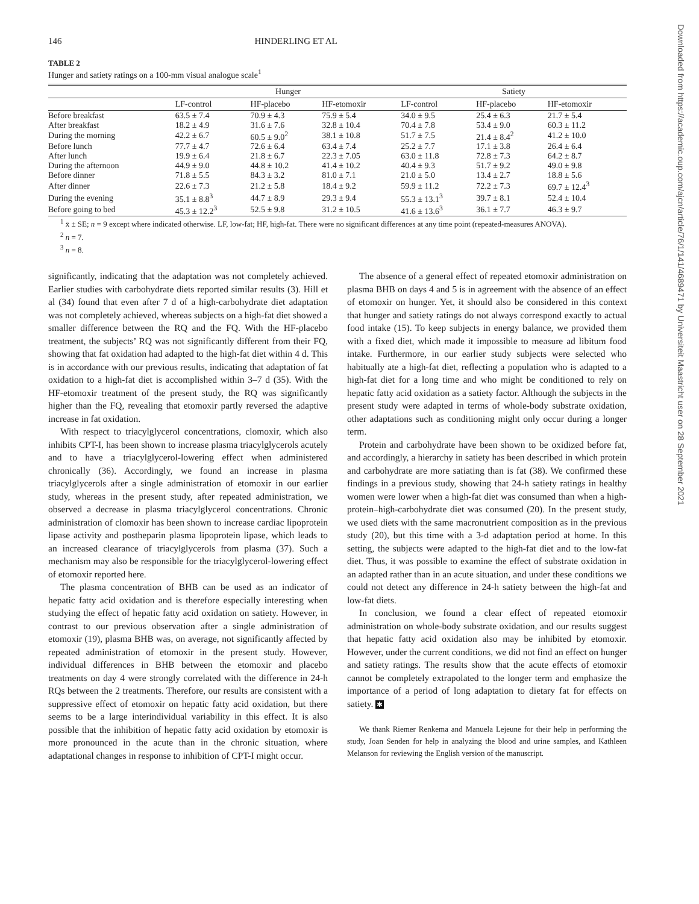146 HINDERLING ET AL
TABLE 2
Hunger and satiety ratings on a 100-mm visual analogue scale<sup>1</sup>
| | Hunger | | | Satiety | | |
| --- | --- | --- | --- | --- | --- | --- |
| | LF-control | HF-placebo | HF-etomoxir | LF-control | HF-placebo | HF-etomoxir |
| Before breakfast | 63.5 ± 7.4 | 70.9 ± 4.3 | 75.9 ± 5.4 | 34.0 ± 9.5 | 25.4 ± 6.3 | 21.7 ± 5.4 |
| After breakfast | 18.2 ± 4.9 | 31.6 ± 7.6 | 32.8 ± 10.4 | 70.4 ± 7.8 | 53.4 ± 9.0 | 60.3 ± 11.2 |
| During the morning | 42.2 ± 6.7 | 60.5 ± 9.0<sup>2</sup> | 38.1 ± 10.8 | 51.7 ± 7.5 | 21.4 ± 8.4<sup>2</sup> | 41.2 ± 10.0 |
| Before lunch | 77.7 ± 4.7 | 72.6 ± 6.4 | 63.4 ± 7.4 | 25.2 ± 7.7 | 17.1 ± 3.8 | 26.4 ± 6.4 |
| After lunch | 19.9 ± 6.4 | 21.8 ± 6.7 | 22.3 ± 7.05 | 63.0 ± 11.8 | 72.8 ± 7.3 | 64.2 ± 8.7 |
| During the afternoon | 44.9 ± 9.0 | 44.8 ± 10.2 | 41.4 ± 10.2 | 40.4 ± 9.3 | 51.7 ± 9.2 | 49.0 ± 9.8 |
| Before dinner | 71.8 ± 5.5 | 84.3 ± 3.2 | 81.0 ± 7.1 | 21.0 ± 5.0 | 13.4 ± 2.7 | 18.8 ± 5.6 |
| After dinner | 22.6 ± 7.3 | 21.2 ± 5.8 | 18.4 ± 9.2 | 59.9 ± 11.2 | 72.2 ± 7.3 | 69.7 ± 12.4<sup>3</sup> |
| During the evening | 35.1 ± 8.8<sup>3</sup> | 44.7 ± 8.9 | 29.3 ± 9.4 | 55.3 ± 13.1<sup>3</sup> | 39.7 ± 8.1 | 52.4 ± 10.4 |
| Before going to bed | 45.3 ± 12.2<sup>3</sup> | 52.5 ± 9.8 | 31.2 ± 10.5 | 41.6 ± 13.6<sup>3</sup> | 36.1 ± 7.7 | 46.3 ± 9.7 |
<sup>1</sup> x̄ ± SE; n = 9 except where indicated otherwise. LF, low-fat; HF, high-fat. There were no significant differences at any time point (repeated-measures ANOVA).
<sup>2</sup> n = 7.
<sup>3</sup> n = 8.
significantly, indicating that the adaptation was not completely achieved. Earlier studies with carbohydrate diets reported similar results (3). Hill et al (34) found that even after 7 d of a high-carbohydrate diet adaptation was not completely achieved, whereas subjects on a high-fat diet showed a smaller difference between the RQ and the FQ. With the HF-placebo treatment, the subjects’ RQ was not significantly different from their FQ, showing that fat oxidation had adapted to the high-fat diet within 4 d. This is in accordance with our previous results, indicating that adaptation of fat oxidation to a high-fat diet is accomplished within 3–7 d (35). With the HF-etomoxir treatment of the present study, the RQ was significantly higher than the FQ, revealing that etomoxir partly reversed the adaptive increase in fat oxidation.
With respect to triacylglycerol concentrations, clomoxir, which also inhibits CPT-I, has been shown to increase plasma triacylglycerols acutely and to have a triacylglycerol-lowering effect when administered chronically (36). Accordingly, we found an increase in plasma triacylglycerols after a single administration of etomoxir in our earlier study, whereas in the present study, after repeated administration, we observed a decrease in plasma triacylglycerol concentrations. Chronic administration of clomoxir has been shown to increase cardiac lipoprotein lipase activity and postheparin plasma lipoprotein lipase, which leads to an increased clearance of triacylglycerols from plasma (37). Such a mechanism may also be responsible for the triacylglycerol-lowering effect of etomoxir reported here.
The plasma concentration of BHB can be used as an indicator of hepatic fatty acid oxidation and is therefore especially interesting when studying the effect of hepatic fatty acid oxidation on satiety. However, in contrast to our previous observation after a single administration of etomoxir (19), plasma BHB was, on average, not significantly affected by repeated administration of etomoxir in the present study. However, individual differences in BHB between the etomoxir and placebo treatments on day 4 were strongly correlated with the difference in 24-h RQs between the 2 treatments. Therefore, our results are consistent with a suppressive effect of etomoxir on hepatic fatty acid oxidation, but there seems to be a large interindividual variability in this effect. It is also possible that the inhibition of hepatic fatty acid oxidation by etomoxir is more pronounced in the acute than in the chronic situation, where adaptational changes in response to inhibition of CPT-I might occur.
The absence of a general effect of repeated etomoxir administration on plasma BHB on days 4 and 5 is in agreement with the absence of an effect of etomoxir on hunger. Yet, it should also be considered in this context that hunger and satiety ratings do not always correspond exactly to actual food intake (15). To keep subjects in energy balance, we provided them with a fixed diet, which made it impossible to measure ad libitum food intake. Furthermore, in our earlier study subjects were selected who habitually ate a high-fat diet, reflecting a population who is adapted to a high-fat diet for a long time and who might be conditioned to rely on hepatic fatty acid oxidation as a satiety factor. Although the subjects in the present study were adapted in terms of whole-body substrate oxidation, other adaptations such as conditioning might only occur during a longer term.
Protein and carbohydrate have been shown to be oxidized before fat, and accordingly, a hierarchy in satiety has been described in which protein and carbohydrate are more satiating than is fat (38). We confirmed these findings in a previous study, showing that 24-h satiety ratings in healthy women were lower when a high-fat diet was consumed than when a high-protein–high-carbohydrate diet was consumed (20). In the present study, we used diets with the same macronutrient composition as in the previous study (20), but this time with a 3-d adaptation period at home. In this setting, the subjects were adapted to the high-fat diet and to the low-fat diet. Thus, it was possible to examine the effect of substrate oxidation in an adapted rather than in an acute situation, and under these conditions we could not detect any difference in 24-h satiety between the high-fat and low-fat diets.
In conclusion, we found a clear effect of repeated etomoxir administration on whole-body substrate oxidation, and our results suggest that hepatic fatty acid oxidation also may be inhibited by etomoxir. However, under the current conditions, we did not find an effect on hunger and satiety ratings. The results show that the acute effects of etomoxir cannot be completely extrapolated to the longer term and emphasize the importance of a period of long adaptation to dietary fat for effects on satiety. ✱
We thank Riemer Renkema and Manuela Lejeune for their help in performing the study, Joan Senden for help in analyzing the blood and urine samples, and Kathleen Melanson for reviewing the English version of the manuscript.
Downloaded from https://academic.oup.com/ajcn/article/76/1/141/4689471 by Universiteit Maastricht user on 28 September 2021